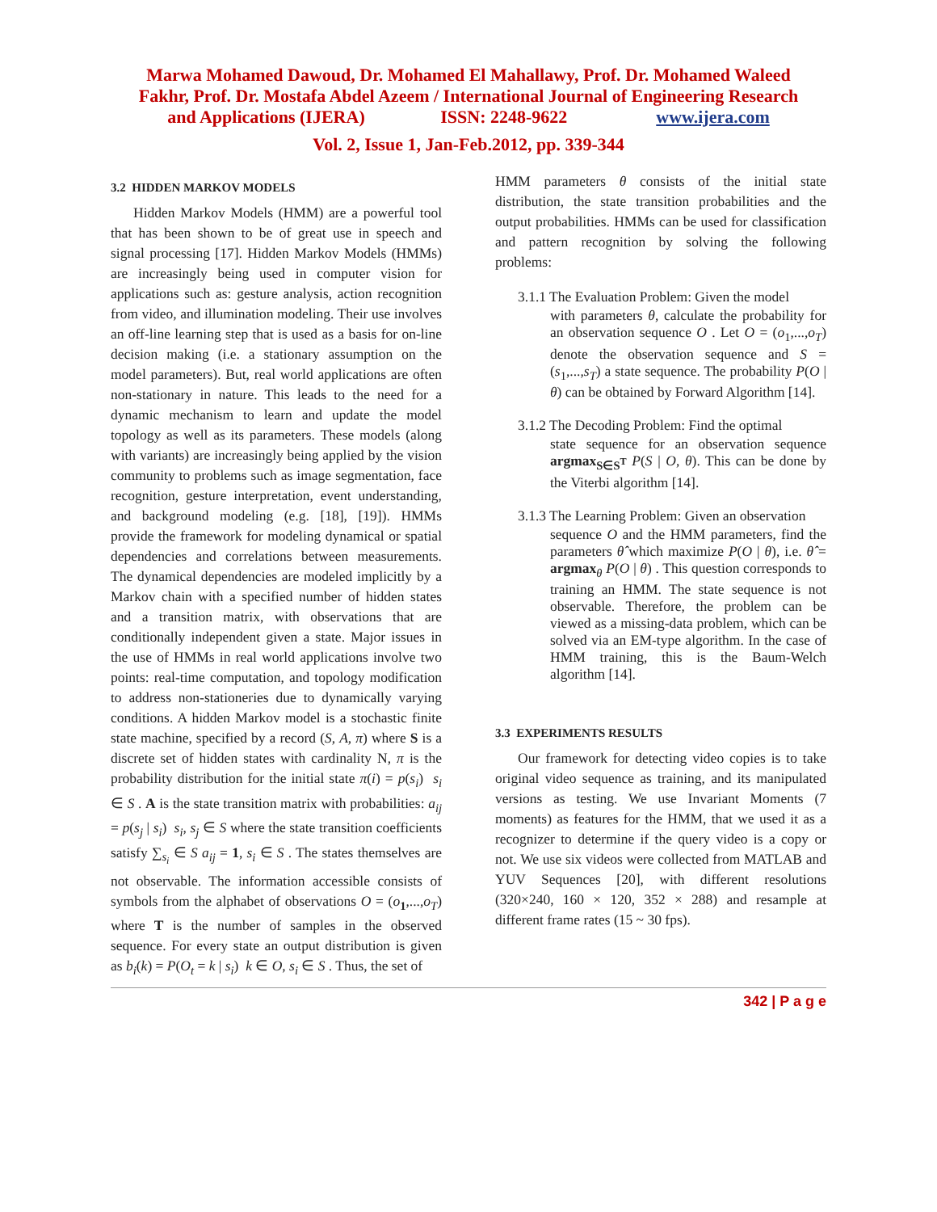Marwa Mohamed Dawoud, Dr. Mohamed El Mahallawy, Prof. Dr. Mohamed Waleed
Fakhr, Prof. Dr. Mostafa Abdel Azeem / International Journal of Engineering Research
and Applications (IJERA) ISSN: 2248-9622 www.ijera.com
Vol. 2, Issue 1, Jan-Feb.2012, pp. 339-344
3.2 HIDDEN MARKOV MODELS
Hidden Markov Models (HMM) are a powerful tool that has been shown to be of great use in speech and signal processing [17]. Hidden Markov Models (HMMs) are increasingly being used in computer vision for applications such as: gesture analysis, action recognition from video, and illumination modeling. Their use involves an off-line learning step that is used as a basis for on-line decision making (i.e. a stationary assumption on the model parameters). But, real world applications are often non-stationary in nature. This leads to the need for a dynamic mechanism to learn and update the model topology as well as its parameters. These models (along with variants) are increasingly being applied by the vision community to problems such as image segmentation, face recognition, gesture interpretation, event understanding, and background modeling (e.g. [18], [19]). HMMs provide the framework for modeling dynamical or spatial dependencies and correlations between measurements. The dynamical dependencies are modeled implicitly by a Markov chain with a specified number of hidden states and a transition matrix, with observations that are conditionally independent given a state. Major issues in the use of HMMs in real world applications involve two points: real-time computation, and topology modification to address non-stationeries due to dynamically varying conditions. A hidden Markov model is a stochastic finite state machine, specified by a record (S, A, π) where S is a discrete set of hidden states with cardinality N, π is the probability distribution for the initial state π(i) = p(s<sub>i</sub>) s<sub>i</sub> ∈ S . A is the state transition matrix with probabilities: a<sub>ij</sub> = p(s<sub>j</sub> | s<sub>i</sub>) s<sub>i</sub>, s<sub>j</sub> ∈ S where the state transition coefficients satisfy ∑<sub>s<sub>i</sub></sub> ∈ S a<sub>ij</sub> = 1, s<sub>i</sub> ∈ S . The states themselves are not observable. The information accessible consists of symbols from the alphabet of observations O = (o<sub>1</sub>,...,o<sub>T</sub>) where T is the number of samples in the observed sequence. For every state an output distribution is given as b<sub>i</sub>(k) = P(O<sub>t</sub> = k | s<sub>i</sub>) k ∈ O, s<sub>i</sub> ∈ S . Thus, the set of
HMM parameters θ consists of the initial state distribution, the state transition probabilities and the output probabilities. HMMs can be used for classification and pattern recognition by solving the following problems:
3.1.1 The Evaluation Problem: Given the model
with parameters θ, calculate the probability for an observation sequence O . Let O = (o<sub>1</sub>,...,o<sub>T</sub>) denote the observation sequence and S = (s<sub>1</sub>,...,s<sub>T</sub>) a state sequence. The probability P(O | θ) can be obtained by Forward Algorithm [14].
3.1.2 The Decoding Problem: Find the optimal
state sequence for an observation sequence argmax<sub>S∈S<sup>T</sup></sub> P(S | O, θ). This can be done by the Viterbi algorithm [14].
3.1.3 The Learning Problem: Given an observation
sequence O and the HMM parameters, find the parameters θ̂ which maximize P(O | θ), i.e. θ̂ = argmax<sub>θ</sub> P(O | θ) . This question corresponds to training an HMM. The state sequence is not observable. Therefore, the problem can be viewed as a missing-data problem, which can be solved via an EM-type algorithm. In the case of HMM training, this is the Baum-Welch algorithm [14].
3.3 EXPERIMENTS RESULTS
Our framework for detecting video copies is to take original video sequence as training, and its manipulated versions as testing. We use Invariant Moments (7 moments) as features for the HMM, that we used it as a recognizer to determine if the query video is a copy or not. We use six videos were collected from MATLAB and YUV Sequences [20], with different resolutions (320×240, 160 × 120, 352 × 288) and resample at different frame rates (15 ~ 30 fps).
342 | P a g e